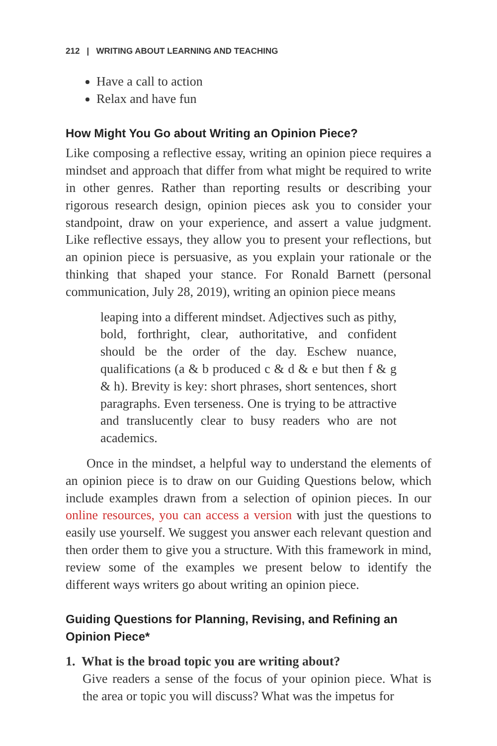212 | WRITING ABOUT LEARNING AND TEACHING
Have a call to action
Relax and have fun
How Might You Go about Writing an Opinion Piece?
Like composing a reflective essay, writing an opinion piece requires a mindset and approach that differ from what might be required to write in other genres. Rather than reporting results or describing your rigorous research design, opinion pieces ask you to consider your standpoint, draw on your experience, and assert a value judgment. Like reflective essays, they allow you to present your reflections, but an opinion piece is persuasive, as you explain your rationale or the thinking that shaped your stance. For Ronald Barnett (personal communication, July 28, 2019), writing an opinion piece means
leaping into a different mindset. Adjectives such as pithy, bold, forthright, clear, authoritative, and confident should be the order of the day. Eschew nuance, qualifications (a & b produced c & d & e but then f & g & h). Brevity is key: short phrases, short sentences, short paragraphs. Even terseness. One is trying to be attractive and translucently clear to busy readers who are not academics.
Once in the mindset, a helpful way to understand the elements of an opinion piece is to draw on our Guiding Questions below, which include examples drawn from a selection of opinion pieces. In our online resources, you can access a version with just the questions to easily use yourself. We suggest you answer each relevant question and then order them to give you a structure. With this framework in mind, review some of the examples we present below to identify the different ways writers go about writing an opinion piece.
Guiding Questions for Planning, Revising, and Refining an Opinion Piece*
1. What is the broad topic you are writing about?
Give readers a sense of the focus of your opinion piece. What is the area or topic you will discuss? What was the impetus for